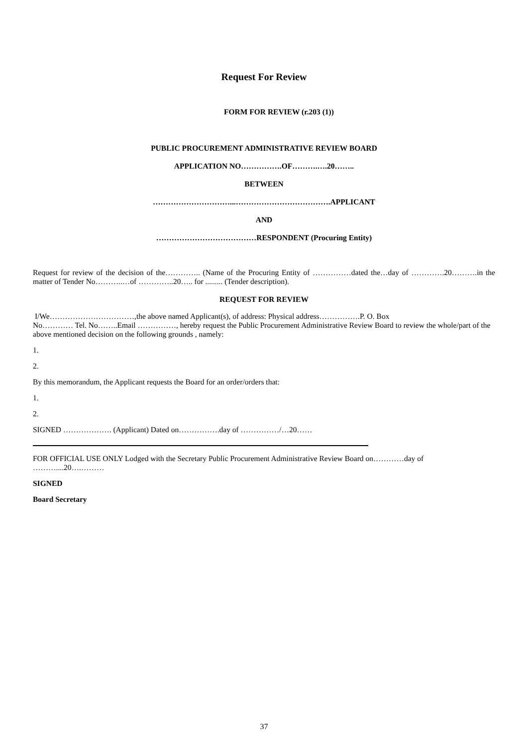Request For Review
FORM FOR REVIEW (r.203 (1))
PUBLIC PROCUREMENT ADMINISTRATIVE REVIEW BOARD
APPLICATION NO…………….OF……….….20……..
BETWEEN
…………………………...……………………………….APPLICANT
AND
…………………………………RESPONDENT (Procuring Entity)
Request for review of the decision of the………….. (Name of the Procuring Entity of ……………dated the…day of ………….20……….in the matter of Tender No………..…of …………..20….. for ......... (Tender description).
REQUEST FOR REVIEW
I/We……………………………,the above named Applicant(s), of address: Physical address…………….P. O. Box
No………… Tel. No……..Email ……………, hereby request the Public Procurement Administrative Review Board to review the whole/part of the above mentioned decision on the following grounds , namely:
1.
2.
By this memorandum, the Applicant requests the Board for an order/orders that:
1.
2.
SIGNED ………………. (Applicant) Dated on…………….day of ……………/…20……
FOR OFFICIAL USE ONLY Lodged with the Secretary Public Procurement Administrative Review Board on…………day of ………....20….………
SIGNED
Board Secretary
37